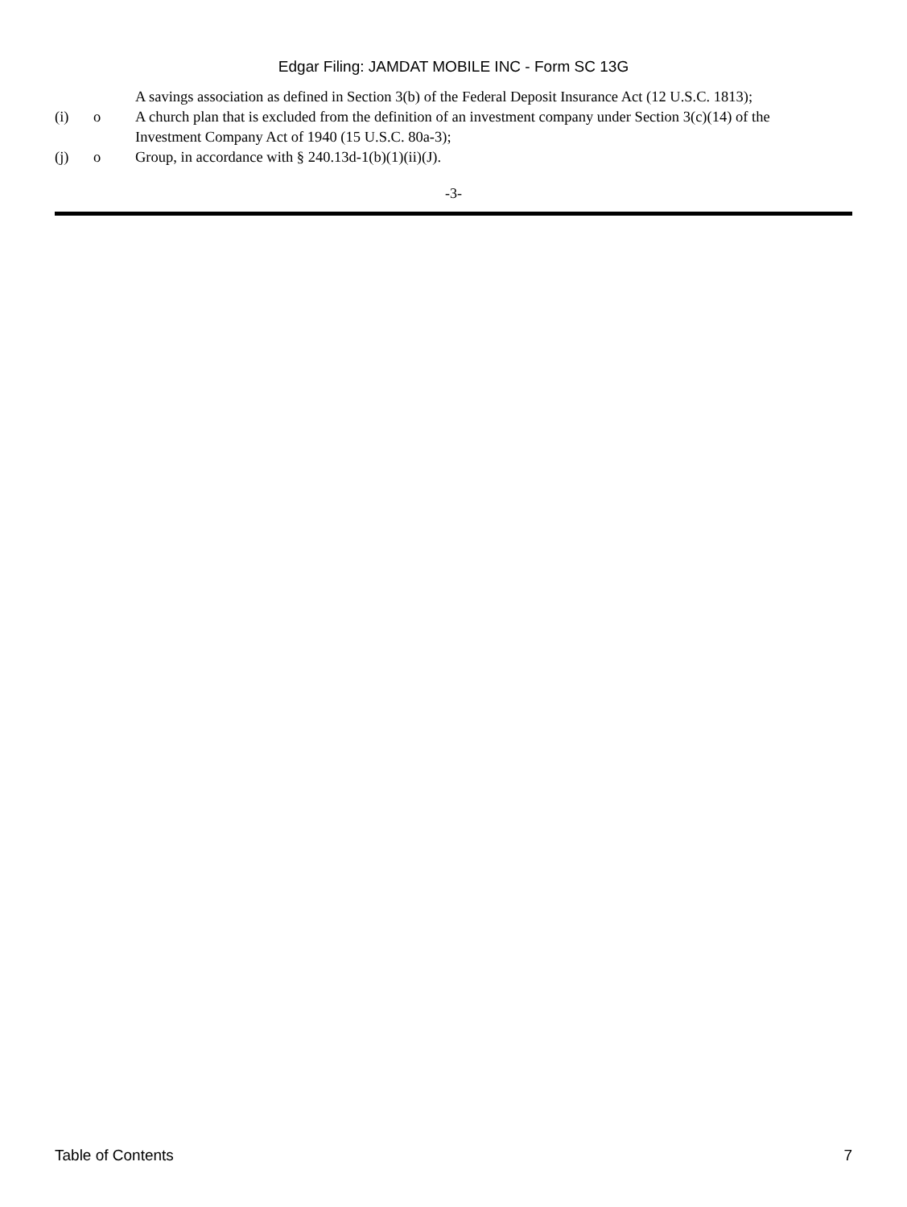Edgar Filing: JAMDAT MOBILE INC - Form SC 13G
A savings association as defined in Section 3(b) of the Federal Deposit Insurance Act (12 U.S.C. 1813);
(i) o A church plan that is excluded from the definition of an investment company under Section 3(c)(14) of the Investment Company Act of 1940 (15 U.S.C. 80a-3);
(j) o Group, in accordance with § 240.13d-1(b)(1)(ii)(J).
-3-
Table of Contents 7